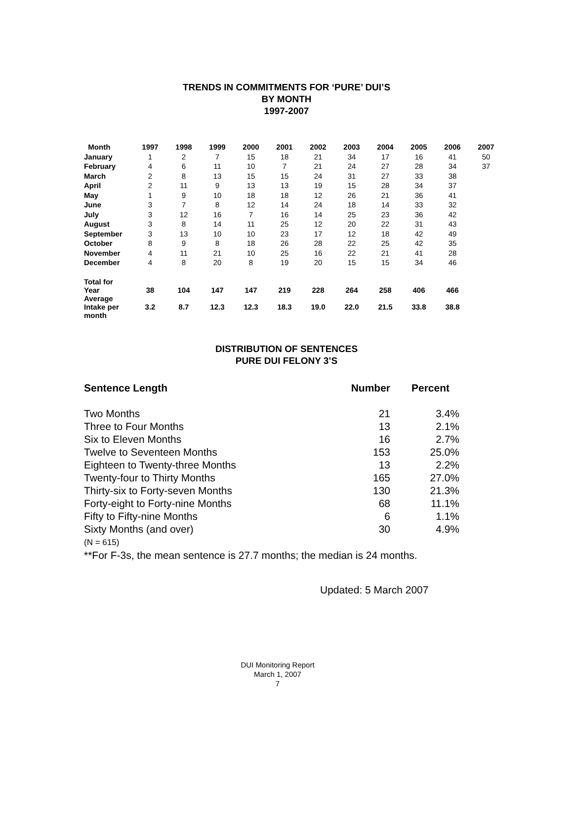TRENDS IN COMMITMENTS FOR ‘PURE’ DUI’S
BY MONTH
1997-2007
| Month | 1997 | 1998 | 1999 | 2000 | 2001 | 2002 | 2003 | 2004 | 2005 | 2006 | 2007 |
| --- | --- | --- | --- | --- | --- | --- | --- | --- | --- | --- | --- |
| January | 1 | 2 | 7 | 15 | 18 | 21 | 34 | 17 | 16 | 41 | 50 |
| February | 4 | 6 | 11 | 10 | 7 | 21 | 24 | 27 | 28 | 34 | 37 |
| March | 2 | 8 | 13 | 15 | 15 | 24 | 31 | 27 | 33 | 38 | |
| April | 2 | 11 | 9 | 13 | 13 | 19 | 15 | 28 | 34 | 37 | |
| May | 1 | 9 | 10 | 18 | 18 | 12 | 26 | 21 | 36 | 41 | |
| June | 3 | 7 | 8 | 12 | 14 | 24 | 18 | 14 | 33 | 32 | |
| July | 3 | 12 | 16 | 7 | 16 | 14 | 25 | 23 | 36 | 42 | |
| August | 3 | 8 | 14 | 11 | 25 | 12 | 20 | 22 | 31 | 43 | |
| September | 3 | 13 | 10 | 10 | 23 | 17 | 12 | 18 | 42 | 49 | |
| October | 8 | 9 | 8 | 18 | 26 | 28 | 22 | 25 | 42 | 35 | |
| November | 4 | 11 | 21 | 10 | 25 | 16 | 22 | 21 | 41 | 28 | |
| December | 4 | 8 | 20 | 8 | 19 | 20 | 15 | 15 | 34 | 46 | |
| Total for Year | 38 | 104 | 147 | 147 | 219 | 228 | 264 | 258 | 406 | 466 | |
| Average Intake per month | 3.2 | 8.7 | 12.3 | 12.3 | 18.3 | 19.0 | 22.0 | 21.5 | 33.8 | 38.8 | |
DISTRIBUTION OF SENTENCES
PURE DUI FELONY 3’S
| Sentence Length | Number | Percent |
| Two Months | 21 | 3.4% |
| Three to Four Months | 13 | 2.1% |
| Six to Eleven Months | 16 | 2.7% |
| Twelve to Seventeen Months | 153 | 25.0% |
| Eighteen to Twenty-three Months | 13 | 2.2% |
| Twenty-four to Thirty Months | 165 | 27.0% |
| Thirty-six to Forty-seven Months | 130 | 21.3% |
| Forty-eight to Forty-nine Months | 68 | 11.1% |
| Fifty to Fifty-nine Months | 6 | 1.1% |
| Sixty Months (and over) | 30 | 4.9% |
(N = 615)
**For F-3s, the mean sentence is 27.7 months; the median is 24 months.
Updated: 5 March 2007
DUI Monitoring Report
March 1, 2007
7